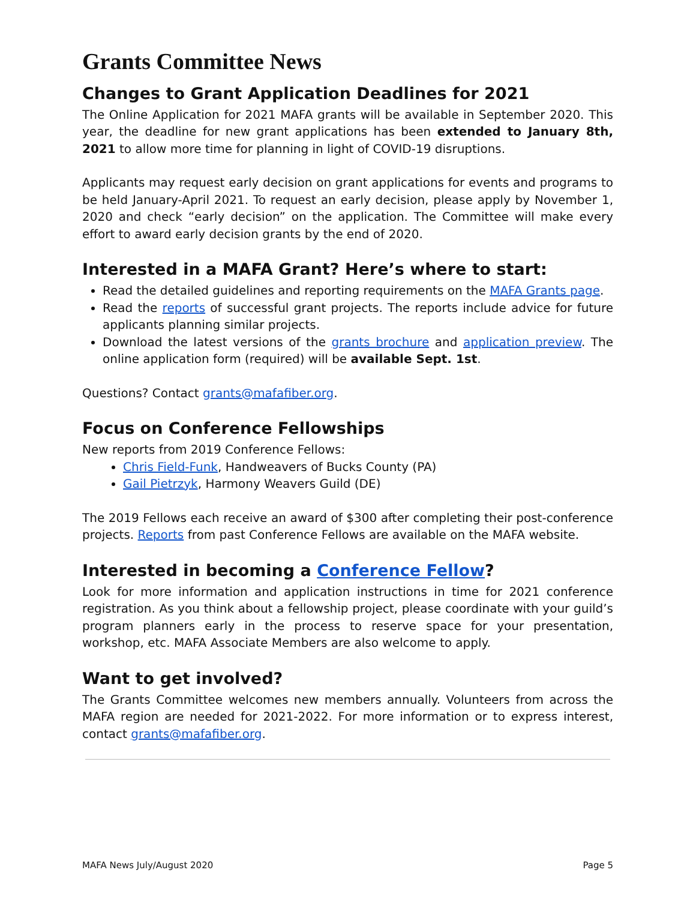Grants Committee News
Changes to Grant Application Deadlines for 2021
The Online Application for 2021 MAFA grants will be available in September 2020. This year, the deadline for new grant applications has been extended to January 8th, 2021 to allow more time for planning in light of COVID-19 disruptions.
Applicants may request early decision on grant applications for events and programs to be held January-April 2021. To request an early decision, please apply by November 1, 2020 and check “early decision” on the application. The Committee will make every effort to award early decision grants by the end of 2020.
Interested in a MAFA Grant? Here’s where to start:
Read the detailed guidelines and reporting requirements on the MAFA Grants page.
Read the reports of successful grant projects. The reports include advice for future applicants planning similar projects.
Download the latest versions of the grants brochure and application preview. The online application form (required) will be available Sept. 1st.
Questions? Contact grants@mafafiber.org.
Focus on Conference Fellowships
New reports from 2019 Conference Fellows:
Chris Field-Funk, Handweavers of Bucks County (PA)
Gail Pietrzyk, Harmony Weavers Guild (DE)
The 2019 Fellows each receive an award of $300 after completing their post-conference projects. Reports from past Conference Fellows are available on the MAFA website.
Interested in becoming a Conference Fellow?
Look for more information and application instructions in time for 2021 conference registration. As you think about a fellowship project, please coordinate with your guild’s program planners early in the process to reserve space for your presentation, workshop, etc. MAFA Associate Members are also welcome to apply.
Want to get involved?
The Grants Committee welcomes new members annually. Volunteers from across the MAFA region are needed for 2021-2022. For more information or to express interest, contact grants@mafafiber.org.
MAFA News July/August 2020 Page 5